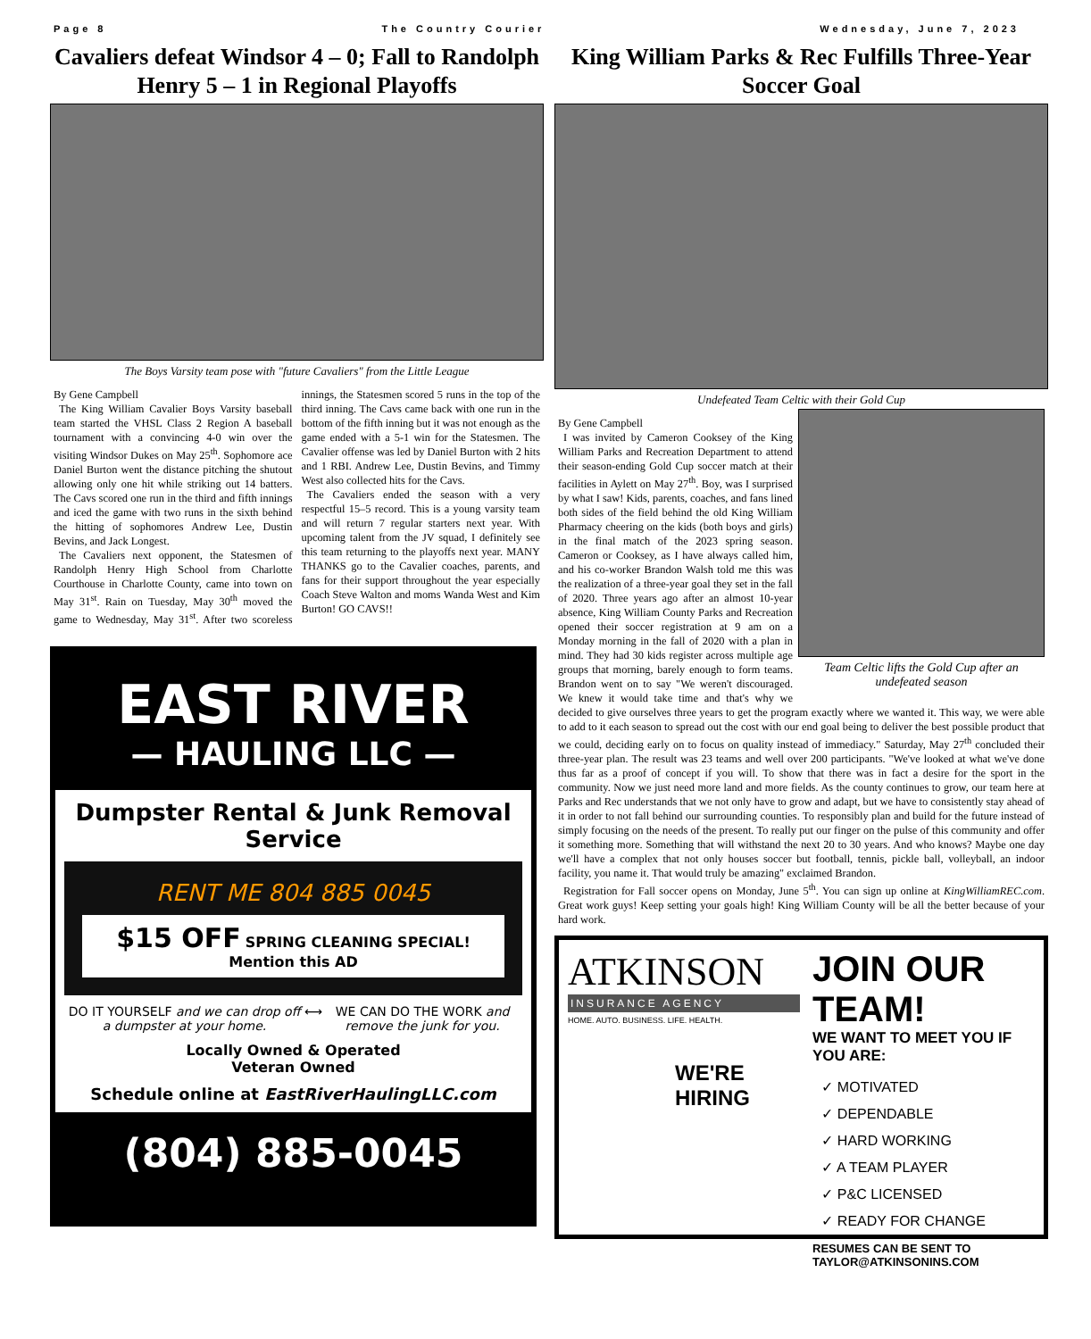Page 8 The Country Courier Wednesday, June 7, 2023
Cavaliers defeat Windsor 4 – 0; Fall to Randolph Henry 5 – 1 in Regional Playoffs
The Boys Varsity team pose with "future Cavaliers" from the Little League
By Gene Campbell
The King William Cavalier Boys Varsity baseball team started the VHSL Class 2 Region A baseball tournament with a convincing 4-0 win over the visiting Windsor Dukes on May 25<sup>th</sup>. Sophomore ace Daniel Burton went the distance pitching the shutout allowing only one hit while striking out 14 batters. The Cavs scored one run in the third and fifth innings and iced the game with two runs in the sixth behind the hitting of sophomores Andrew Lee, Dustin Bevins, and Jack Longest.
The Cavaliers next opponent, the Statesmen of Randolph Henry High School from Charlotte Courthouse in Charlotte County, came into town on May 31<sup>st</sup>. Rain on Tuesday, May 30<sup>th</sup> moved the game to Wednesday, May 31<sup>st</sup>. After two scoreless innings, the Statesmen scored 5 runs in the top of the third inning. The Cavs came back with one run in the bottom of the fifth inning but it was not enough as the game ended with a 5-1 win for the Statesmen. The Cavalier offense was led by Daniel Burton with 2 hits and 1 RBI. Andrew Lee, Dustin Bevins, and Timmy West also collected hits for the Cavs.
The Cavaliers ended the season with a very respectful 15–5 record. This is a young varsity team and will return 7 regular starters next year. With upcoming talent from the JV squad, I definitely see this team returning to the playoffs next year. MANY THANKS go to the Cavalier coaches, parents, and fans for their support throughout the year especially Coach Steve Walton and moms Wanda West and Kim Burton! GO CAVS!!
EAST RIVER
— HAULING LLC —
Dumpster Rental & Junk Removal Service
RENT ME 804 885 0045
$15 OFF SPRING CLEANING SPECIAL! Mention this AD
DO IT YOURSELF and we can drop off a dumpster at your home. ⟷ WE CAN DO THE WORK and remove the junk for you.
Locally Owned & Operated
Veteran Owned
Schedule online at EastRiverHaulingLLC.com
(804) 885-0045
King William Parks & Rec Fulfills Three-Year Soccer Goal
Undefeated Team Celtic with their Gold Cup
Team Celtic lifts the Gold Cup after an undefeated season
By Gene Campbell
I was invited by Cameron Cooksey of the King William Parks and Recreation Department to attend their season-ending Gold Cup soccer match at their facilities in Aylett on May 27<sup>th</sup>. Boy, was I surprised by what I saw! Kids, parents, coaches, and fans lined both sides of the field behind the old King William Pharmacy cheering on the kids (both boys and girls) in the final match of the 2023 spring season. Cameron or Cooksey, as I have always called him, and his co-worker Brandon Walsh told me this was the realization of a three-year goal they set in the fall of 2020. Three years ago after an almost 10-year absence, King William County Parks and Recreation opened their soccer registration at 9 am on a Monday morning in the fall of 2020 with a plan in mind. They had 30 kids register across multiple age groups that morning, barely enough to form teams. Brandon went on to say "We weren't discouraged. We knew it would take time and that's why we decided to give ourselves three years to get the program exactly where we wanted it. This way, we were able to add to it each season to spread out the cost with our end goal being to deliver the best possible product that we could, deciding early on to focus on quality instead of immediacy." Saturday, May 27<sup>th</sup> concluded their three-year plan. The result was 23 teams and well over 200 participants. "We've looked at what we've done thus far as a proof of concept if you will. To show that there was in fact a desire for the sport in the community. Now we just need more land and more fields. As the county continues to grow, our team here at Parks and Rec understands that we not only have to grow and adapt, but we have to consistently stay ahead of it in order to not fall behind our surrounding counties. To responsibly plan and build for the future instead of simply focusing on the needs of the present. To really put our finger on the pulse of this community and offer it something more. Something that will withstand the next 20 to 30 years. And who knows? Maybe one day we'll have a complex that not only houses soccer but football, tennis, pickle ball, volleyball, an indoor facility, you name it. That would truly be amazing" exclaimed Brandon.
Registration for Fall soccer opens on Monday, June 5<sup>th</sup>. You can sign up online at KingWilliamREC.com. Great work guys! Keep setting your goals high! King William County will be all the better because of your hard work.
ATKINSON
INSURANCE AGENCY
HOME. AUTO. BUSINESS. LIFE. HEALTH.
WE'RE HIRING
JOIN OUR TEAM!
WE WANT TO MEET YOU IF YOU ARE:
✓ MOTIVATED
✓ DEPENDABLE
✓ HARD WORKING
✓ A TEAM PLAYER
✓ P&C LICENSED
✓ READY FOR CHANGE
RESUMES CAN BE SENT TO TAYLOR@ATKINSONINS.COM